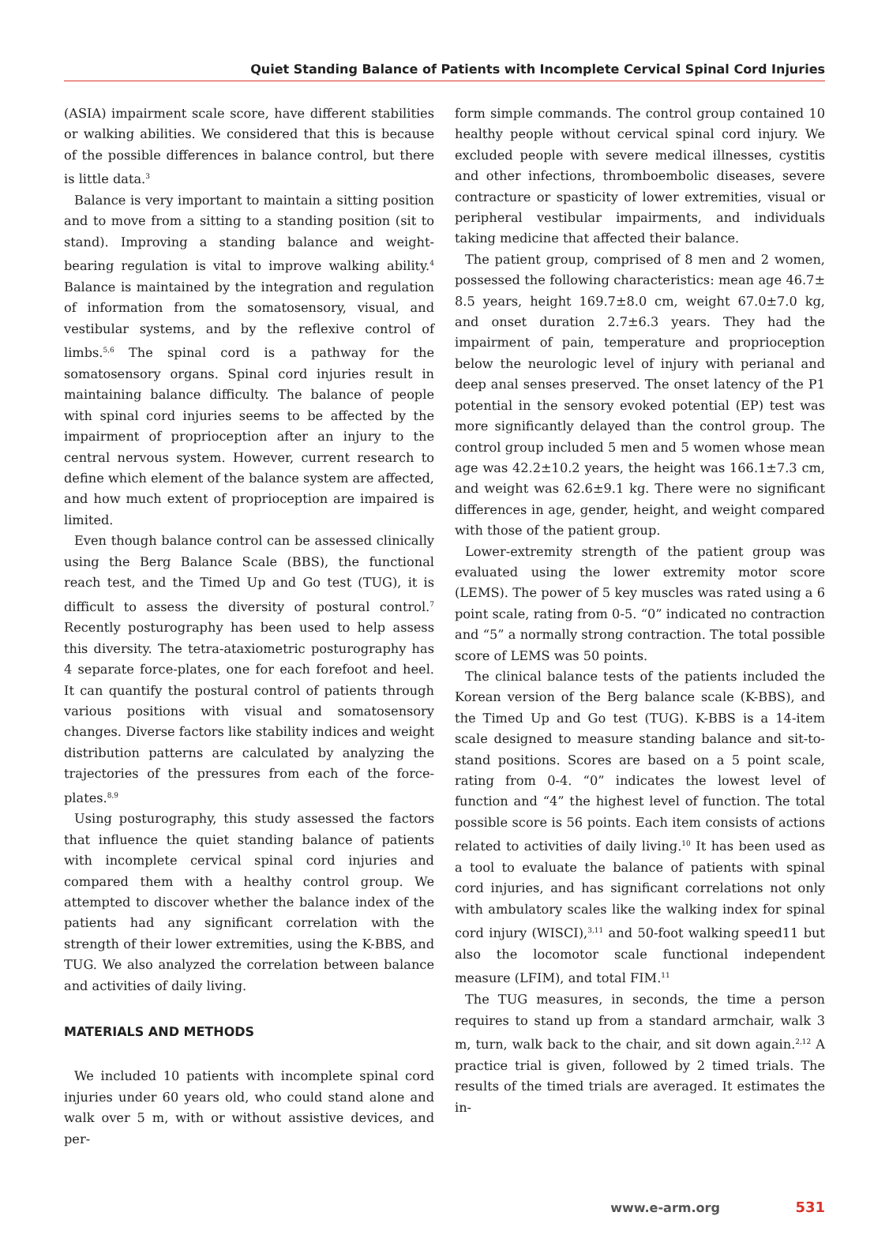Quiet Standing Balance of Patients with Incomplete Cervical Spinal Cord Injuries
(ASIA) impairment scale score, have different stabilities or walking abilities. We considered that this is because of the possible differences in balance control, but there is little data.<sup>3</sup>
Balance is very important to maintain a sitting position and to move from a sitting to a standing position (sit to stand). Improving a standing balance and weight-bearing regulation is vital to improve walking ability.<sup>4</sup> Balance is maintained by the integration and regulation of information from the somatosensory, visual, and vestibular systems, and by the reflexive control of limbs.<sup>5,6</sup> The spinal cord is a pathway for the somatosensory organs. Spinal cord injuries result in maintaining balance difficulty. The balance of people with spinal cord injuries seems to be affected by the impairment of proprioception after an injury to the central nervous system. However, current research to define which element of the balance system are affected, and how much extent of proprioception are impaired is limited.
Even though balance control can be assessed clinically using the Berg Balance Scale (BBS), the functional reach test, and the Timed Up and Go test (TUG), it is difficult to assess the diversity of postural control.<sup>7</sup> Recently posturography has been used to help assess this diversity. The tetra-ataxiometric posturography has 4 separate force-plates, one for each forefoot and heel. It can quantify the postural control of patients through various positions with visual and somatosensory changes. Diverse factors like stability indices and weight distribution patterns are calculated by analyzing the trajectories of the pressures from each of the force-plates.<sup>8,9</sup>
Using posturography, this study assessed the factors that influence the quiet standing balance of patients with incomplete cervical spinal cord injuries and compared them with a healthy control group. We attempted to discover whether the balance index of the patients had any significant correlation with the strength of their lower extremities, using the K-BBS, and TUG. We also analyzed the correlation between balance and activities of daily living.
MATERIALS AND METHODS
We included 10 patients with incomplete spinal cord injuries under 60 years old, who could stand alone and walk over 5 m, with or without assistive devices, and per-
form simple commands. The control group contained 10 healthy people without cervical spinal cord injury. We excluded people with severe medical illnesses, cystitis and other infections, thromboembolic diseases, severe contracture or spasticity of lower extremities, visual or peripheral vestibular impairments, and individuals taking medicine that affected their balance.
The patient group, comprised of 8 men and 2 women, possessed the following characteristics: mean age 46.7± 8.5 years, height 169.7±8.0 cm, weight 67.0±7.0 kg, and onset duration 2.7±6.3 years. They had the impairment of pain, temperature and proprioception below the neurologic level of injury with perianal and deep anal senses preserved. The onset latency of the P1 potential in the sensory evoked potential (EP) test was more significantly delayed than the control group. The control group included 5 men and 5 women whose mean age was 42.2±10.2 years, the height was 166.1±7.3 cm, and weight was 62.6±9.1 kg. There were no significant differences in age, gender, height, and weight compared with those of the patient group.
Lower-extremity strength of the patient group was evaluated using the lower extremity motor score (LEMS). The power of 5 key muscles was rated using a 6 point scale, rating from 0-5. “0” indicated no contraction and “5” a normally strong contraction. The total possible score of LEMS was 50 points.
The clinical balance tests of the patients included the Korean version of the Berg balance scale (K-BBS), and the Timed Up and Go test (TUG). K-BBS is a 14-item scale designed to measure standing balance and sit-to-stand positions. Scores are based on a 5 point scale, rating from 0-4. “0” indicates the lowest level of function and “4” the highest level of function. The total possible score is 56 points. Each item consists of actions related to activities of daily living.<sup>10</sup> It has been used as a tool to evaluate the balance of patients with spinal cord injuries, and has significant correlations not only with ambulatory scales like the walking index for spinal cord injury (WISCI),<sup>3,11</sup> and 50-foot walking speed11 but also the locomotor scale functional independent measure (LFIM), and total FIM.<sup>11</sup>
The TUG measures, in seconds, the time a person requires to stand up from a standard armchair, walk 3 m, turn, walk back to the chair, and sit down again.<sup>2,12</sup> A practice trial is given, followed by 2 timed trials. The results of the timed trials are averaged. It estimates the in-
www.e-arm.org 531